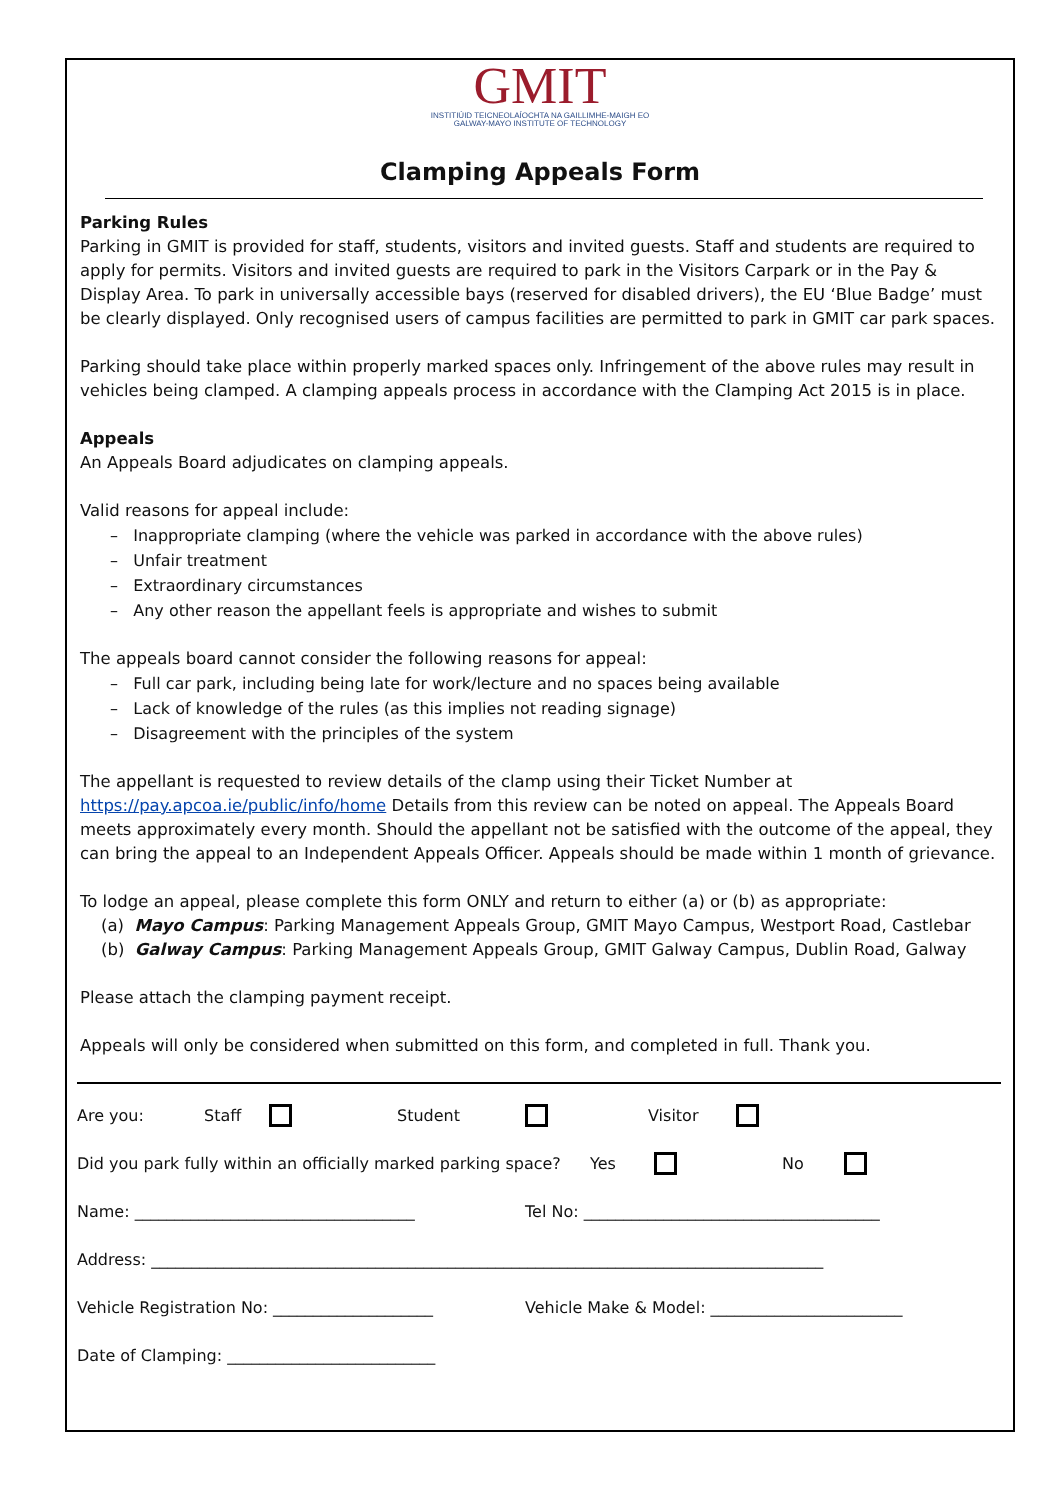GMIT
INSTITIÚID TEICNEOLAÍOCHTA NA GAILLIMHE-MAIGH EO
GALWAY-MAYO INSTITUTE OF TECHNOLOGY
Clamping Appeals Form
Parking Rules
Parking in GMIT is provided for staff, students, visitors and invited guests. Staff and students are required to apply for permits. Visitors and invited guests are required to park in the Visitors Carpark or in the Pay & Display Area. To park in universally accessible bays (reserved for disabled drivers), the EU ‘Blue Badge’ must be clearly displayed. Only recognised users of campus facilities are permitted to park in GMIT car park spaces.
Parking should take place within properly marked spaces only. Infringement of the above rules may result in vehicles being clamped. A clamping appeals process in accordance with the Clamping Act 2015 is in place.
Appeals
An Appeals Board adjudicates on clamping appeals.
Valid reasons for appeal include:
– Inappropriate clamping (where the vehicle was parked in accordance with the above rules)
– Unfair treatment
– Extraordinary circumstances
– Any other reason the appellant feels is appropriate and wishes to submit
The appeals board cannot consider the following reasons for appeal:
– Full car park, including being late for work/lecture and no spaces being available
– Lack of knowledge of the rules (as this implies not reading signage)
– Disagreement with the principles of the system
The appellant is requested to review details of the clamp using their Ticket Number at https://pay.apcoa.ie/public/info/home Details from this review can be noted on appeal. The Appeals Board meets approximately every month. Should the appellant not be satisfied with the outcome of the appeal, they can bring the appeal to an Independent Appeals Officer. Appeals should be made within 1 month of grievance.
To lodge an appeal, please complete this form ONLY and return to either (a) or (b) as appropriate:
(a) Mayo Campus: Parking Management Appeals Group, GMIT Mayo Campus, Westport Road, Castlebar
(b) Galway Campus: Parking Management Appeals Group, GMIT Galway Campus, Dublin Road, Galway
Please attach the clamping payment receipt.
Appeals will only be considered when submitted on this form, and completed in full. Thank you.
Are you: Staff Student Visitor
Did you park fully within an officially marked parking space? Yes No
Name: ___________________________________ Tel No: _____________________________________
Address: ____________________________________________________________________________________
Vehicle Registration No: ____________________ Vehicle Make & Model: ________________________
Date of Clamping: __________________________